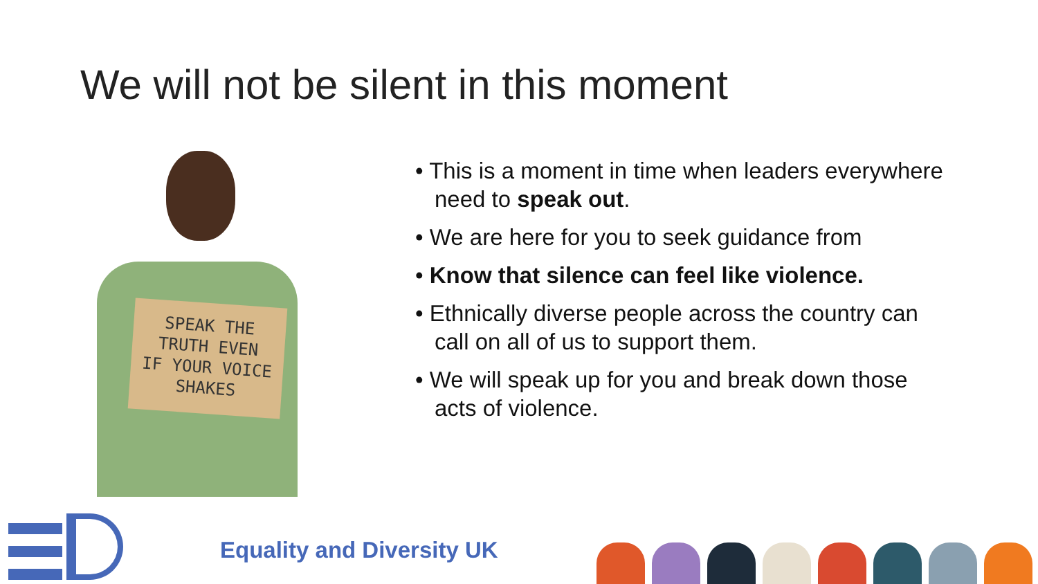We will not be silent in this moment
SPEAK THE
TRUTH EVEN
IF YOUR VOICE
SHAKES
• This is a moment in time when leaders everywhere need to speak out.
• We are here for you to seek guidance from
• Know that silence can feel like violence.
• Ethnically diverse people across the country can call on all of us to support them.
• We will speak up for you and break down those acts of violence.
Equality and Diversity UK